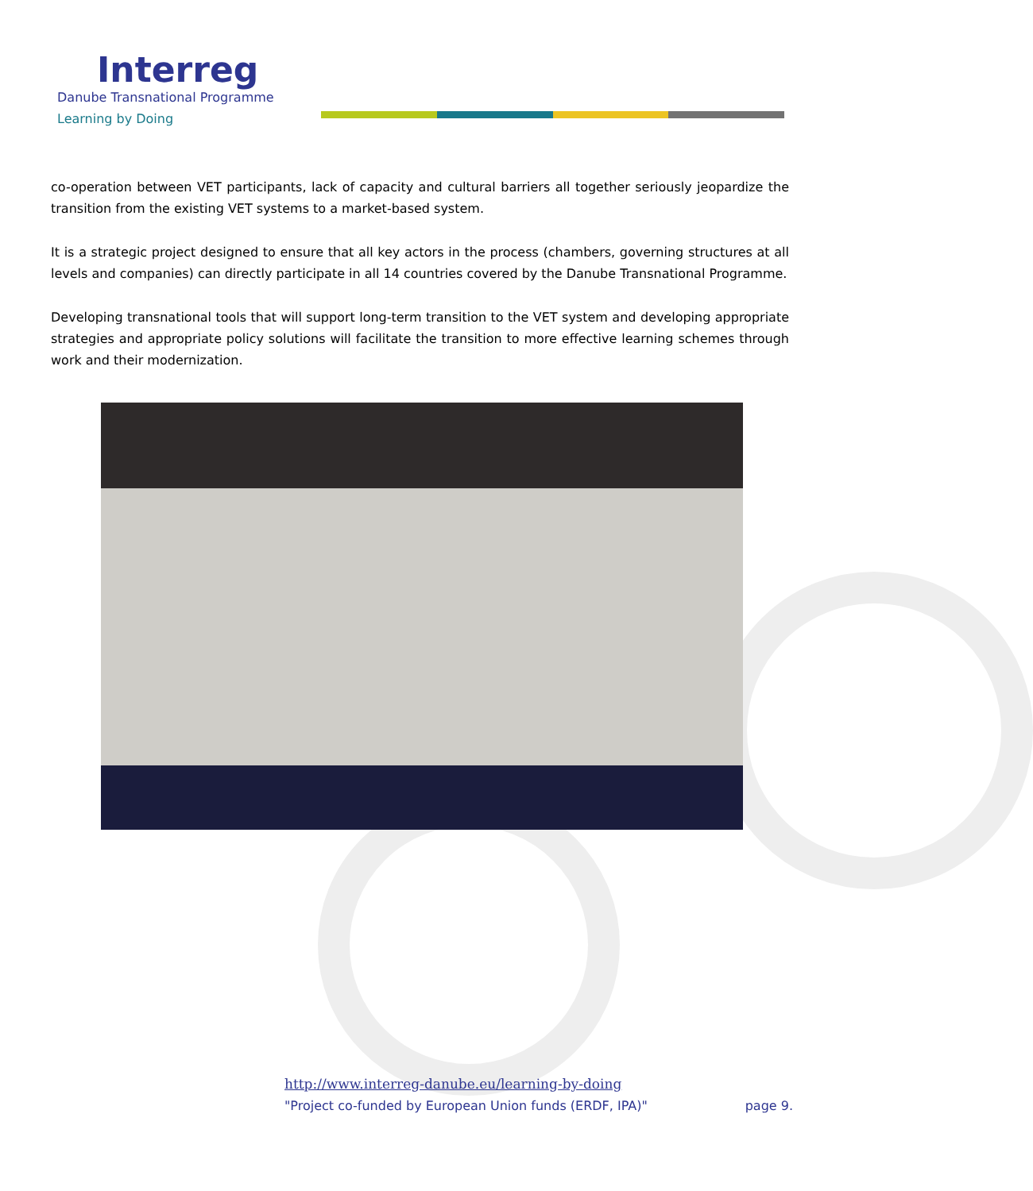Interreg
Danube Transnational Programme
Learning by Doing
co-operation between VET participants, lack of capacity and cultural barriers all together seriously jeopardize the transition from the existing VET systems to a market-based system.
It is a strategic project designed to ensure that all key actors in the process (chambers, governing structures at all levels and companies) can directly participate in all 14 countries covered by the Danube Transnational Programme.
Developing transnational tools that will support long-term transition to the VET system and developing appropriate strategies and appropriate policy solutions will facilitate the transition to more effective learning schemes through work and their modernization.
http://www.interreg-danube.eu/learning-by-doing
"Project co-funded by European Union funds (ERDF, IPA)" page 9.